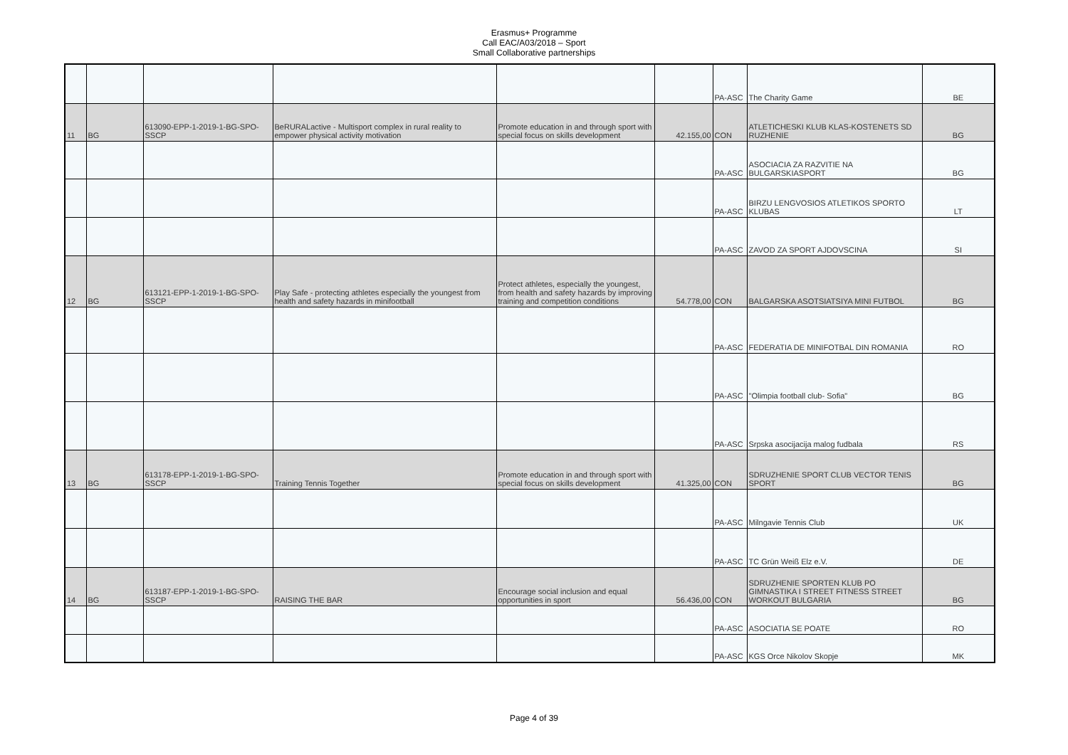Erasmus+ Programme
Call EAC/A03/2018 – Sport
Small Collaborative partnerships
| | | | | | | PA-ASC | The Charity Game | BE |
| 11 | BG | 613090-EPP-1-2019-1-BG-SPO-SSCP | BeRURALactive - Multisport complex in rural reality to empower physical activity motivation | Promote education in and through sport with special focus on skills development | 42.155,00 | CON | ATLETICHESKI KLUB KLAS-KOSTENETS SD RUZHENIE | BG |
| | | | | | | PA-ASC | ASOCIACIA ZA RAZVITIE NA BULGARSKIASPORT | BG |
| | | | | | | PA-ASC | BIRZU LENGVOSIOS ATLETIKOS SPORTO KLUBAS | LT |
| | | | | | | PA-ASC | ZAVOD ZA SPORT AJDOVSCINA | SI |
| 12 | BG | 613121-EPP-1-2019-1-BG-SPO-SSCP | Play Safe - protecting athletes especially the youngest from health and safety hazards in minifootball | Protect athletes, especially the youngest, from health and safety hazards by improving training and competition conditions | 54.778,00 | CON | BALGARSKA ASOTSIATSIYA MINI FUTBOL | BG |
| | | | | | | PA-ASC | FEDERATIA DE MINIFOTBAL DIN ROMANIA | RO |
| | | | | | | PA-ASC | "Olimpia football club- Sofia" | BG |
| | | | | | | PA-ASC | Srpska asocijacija malog fudbala | RS |
| 13 | BG | 613178-EPP-1-2019-1-BG-SPO-SSCP | Training Tennis Together | Promote education in and through sport with special focus on skills development | 41.325,00 | CON | SDRUZHENIE SPORT CLUB VECTOR TENIS SPORT | BG |
| | | | | | | PA-ASC | Milngavie Tennis Club | UK |
| | | | | | | PA-ASC | TC Grün Weiß Elz e.V. | DE |
| 14 | BG | 613187-EPP-1-2019-1-BG-SPO-SSCP | RAISING THE BAR | Encourage social inclusion and equal opportunities in sport | 56.436,00 | CON | SDRUZHENIE SPORTEN KLUB PO GIMNASTIKA I STREET FITNESS STREET WORKOUT BULGARIA | BG |
| | | | | | | PA-ASC | ASOCIATIA SE POATE | RO |
| | | | | | | PA-ASC | KGS Orce Nikolov Skopje | MK |
Page 4 of 39